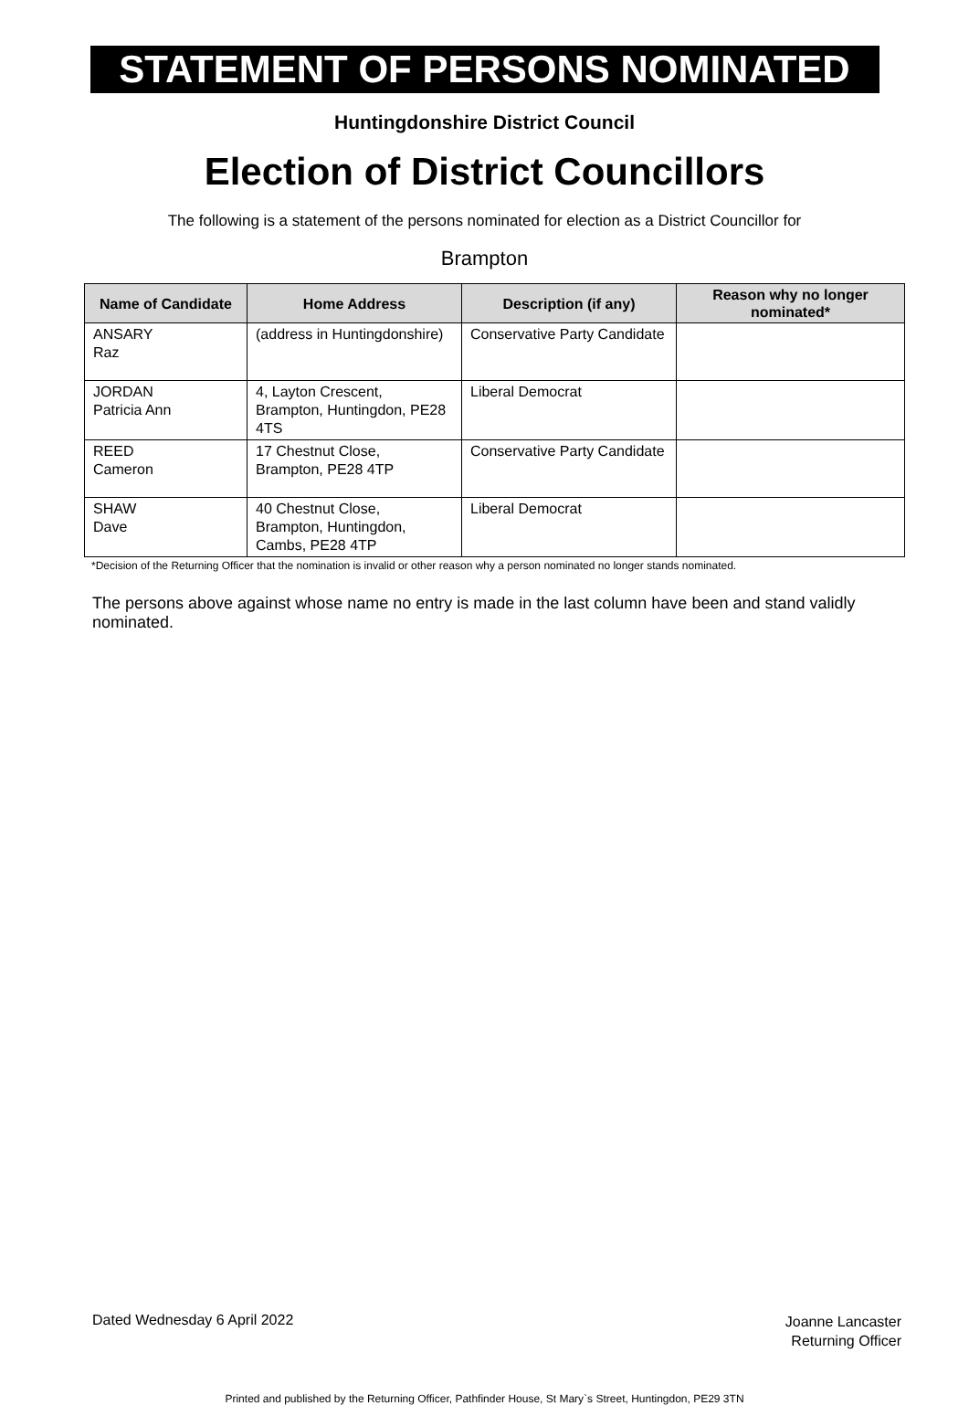STATEMENT OF PERSONS NOMINATED
Huntingdonshire District Council
Election of District Councillors
The following is a statement of the persons nominated for election as a District Councillor for
Brampton
| Name of Candidate | Home Address | Description (if any) | Reason why no longer nominated* |
| --- | --- | --- | --- |
| ANSARY Raz | (address in Huntingdonshire) | Conservative Party Candidate | |
| JORDAN Patricia Ann | 4, Layton Crescent, Brampton, Huntingdon, PE28 4TS | Liberal Democrat | |
| REED Cameron | 17 Chestnut Close, Brampton, PE28 4TP | Conservative Party Candidate | |
| SHAW Dave | 40 Chestnut Close, Brampton, Huntingdon, Cambs, PE28 4TP | Liberal Democrat | |
*Decision of the Returning Officer that the nomination is invalid or other reason why a person nominated no longer stands nominated.
The persons above against whose name no entry is made in the last column have been and stand validly nominated.
Dated Wednesday 6 April 2022
Joanne Lancaster
Returning Officer
Printed and published by the Returning Officer, Pathfinder House, St Mary`s Street, Huntingdon, PE29 3TN